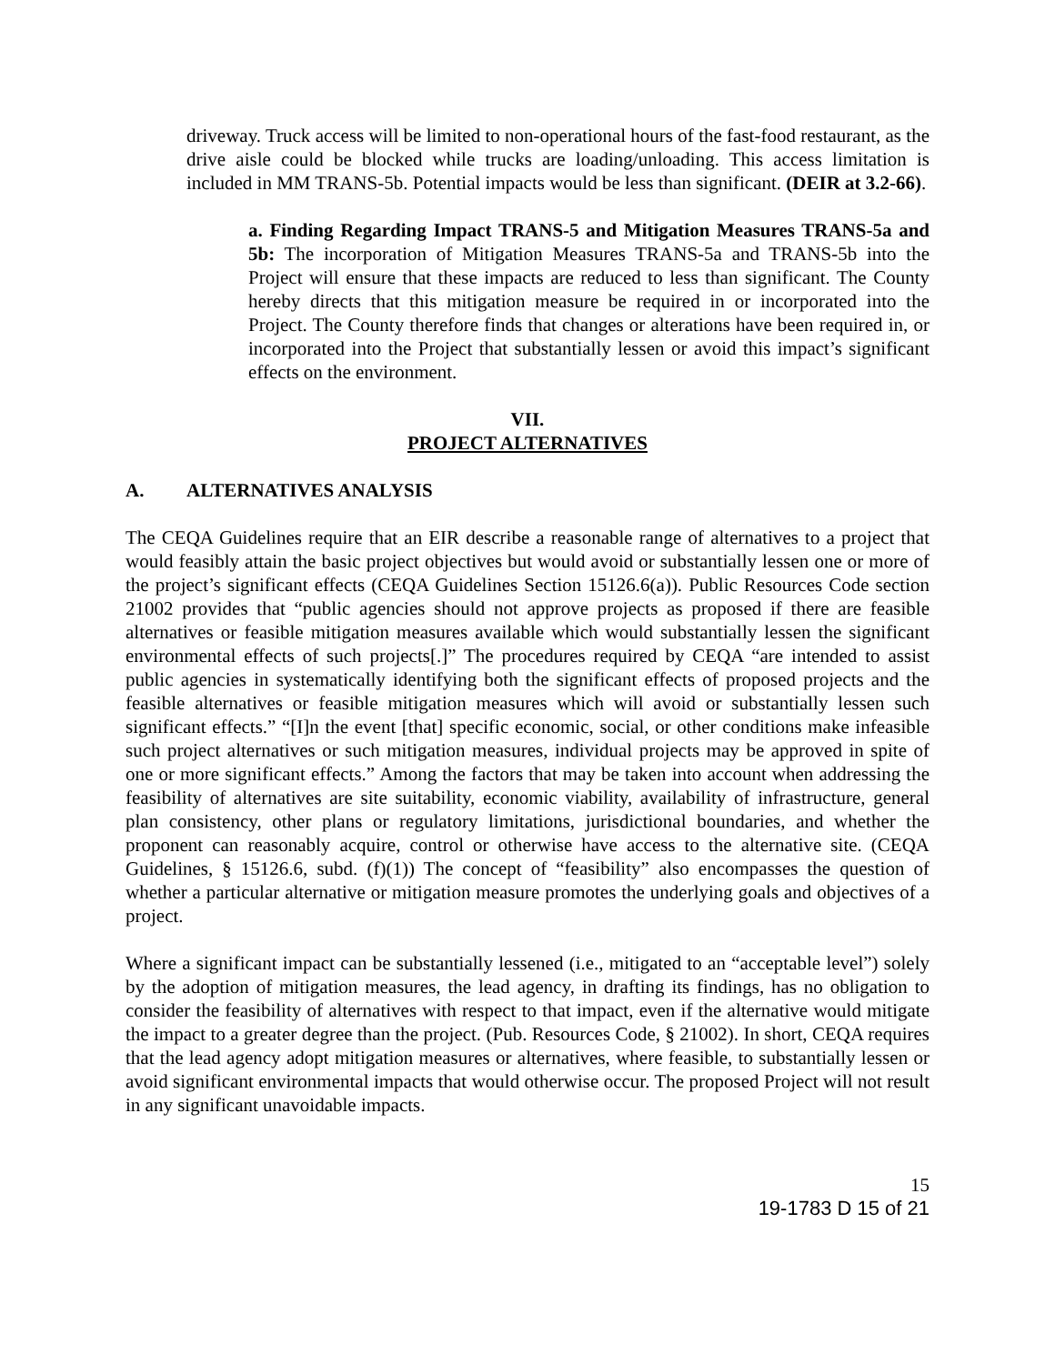driveway. Truck access will be limited to non-operational hours of the fast-food restaurant, as the drive aisle could be blocked while trucks are loading/unloading. This access limitation is included in MM TRANS-5b. Potential impacts would be less than significant. (DEIR at 3.2-66).
a. Finding Regarding Impact TRANS-5 and Mitigation Measures TRANS-5a and 5b: The incorporation of Mitigation Measures TRANS-5a and TRANS-5b into the Project will ensure that these impacts are reduced to less than significant. The County hereby directs that this mitigation measure be required in or incorporated into the Project. The County therefore finds that changes or alterations have been required in, or incorporated into the Project that substantially lessen or avoid this impact’s significant effects on the environment.
VII.
PROJECT ALTERNATIVES
A. ALTERNATIVES ANALYSIS
The CEQA Guidelines require that an EIR describe a reasonable range of alternatives to a project that would feasibly attain the basic project objectives but would avoid or substantially lessen one or more of the project’s significant effects (CEQA Guidelines Section 15126.6(a)). Public Resources Code section 21002 provides that “public agencies should not approve projects as proposed if there are feasible alternatives or feasible mitigation measures available which would substantially lessen the significant environmental effects of such projects[.]” The procedures required by CEQA “are intended to assist public agencies in systematically identifying both the significant effects of proposed projects and the feasible alternatives or feasible mitigation measures which will avoid or substantially lessen such significant effects.” “[I]n the event [that] specific economic, social, or other conditions make infeasible such project alternatives or such mitigation measures, individual projects may be approved in spite of one or more significant effects.” Among the factors that may be taken into account when addressing the feasibility of alternatives are site suitability, economic viability, availability of infrastructure, general plan consistency, other plans or regulatory limitations, jurisdictional boundaries, and whether the proponent can reasonably acquire, control or otherwise have access to the alternative site. (CEQA Guidelines, § 15126.6, subd. (f)(1)) The concept of “feasibility” also encompasses the question of whether a particular alternative or mitigation measure promotes the underlying goals and objectives of a project.
Where a significant impact can be substantially lessened (i.e., mitigated to an “acceptable level”) solely by the adoption of mitigation measures, the lead agency, in drafting its findings, has no obligation to consider the feasibility of alternatives with respect to that impact, even if the alternative would mitigate the impact to a greater degree than the project. (Pub. Resources Code, § 21002). In short, CEQA requires that the lead agency adopt mitigation measures or alternatives, where feasible, to substantially lessen or avoid significant environmental impacts that would otherwise occur. The proposed Project will not result in any significant unavoidable impacts.
15
19-1783 D 15 of 21